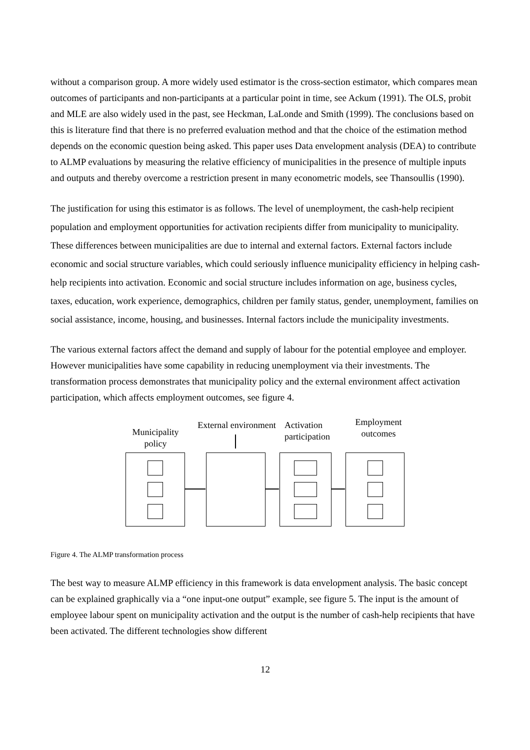without a comparison group. A more widely used estimator is the cross-section estimator, which compares mean outcomes of participants and non-participants at a particular point in time, see Ackum (1991). The OLS, probit and MLE are also widely used in the past, see Heckman, LaLonde and Smith (1999). The conclusions based on this is literature find that there is no preferred evaluation method and that the choice of the estimation method depends on the economic question being asked. This paper uses Data envelopment analysis (DEA) to contribute to ALMP evaluations by measuring the relative efficiency of municipalities in the presence of multiple inputs and outputs and thereby overcome a restriction present in many econometric models, see Thansoullis (1990).
The justification for using this estimator is as follows. The level of unemployment, the cash-help recipient population and employment opportunities for activation recipients differ from municipality to municipality. These differences between municipalities are due to internal and external factors. External factors include economic and social structure variables, which could seriously influence municipality efficiency in helping cash-help recipients into activation. Economic and social structure includes information on age, business cycles, taxes, education, work experience, demographics, children per family status, gender, unemployment, families on social assistance, income, housing, and businesses. Internal factors include the municipality investments.
The various external factors affect the demand and supply of labour for the potential employee and employer. However municipalities have some capability in reducing unemployment via their investments. The transformation process demonstrates that municipality policy and the external environment affect activation participation, which affects employment outcomes, see figure 4.
Municipality
policy
External environment
Activation
participation
Employment
outcomes
Figure 4. The ALMP transformation process
The best way to measure ALMP efficiency in this framework is data envelopment analysis. The basic concept can be explained graphically via a “one input-one output” example, see figure 5. The input is the amount of employee labour spent on municipality activation and the output is the number of cash-help recipients that have been activated. The different technologies show different
12